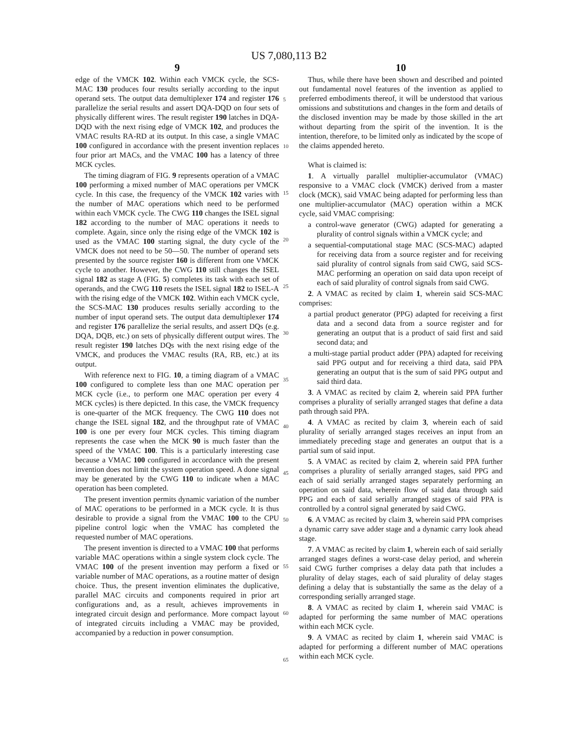US 7,080,113 B2
9
edge of the VMCK 102. Within each VMCK cycle, the SCS-MAC 130 produces four results serially according to the input operand sets. The output data demultiplexer 174 and register 176 parallelize the serial results and assert DQA-DQD on four sets of physically different wires. The result register 190 latches in DQA-DQD with the next rising edge of VMCK 102, and produces the VMAC results RA-RD at its output. In this case, a single VMAC 100 configured in accordance with the present invention replaces four prior art MACs, and the VMAC 100 has a latency of three MCK cycles.
The timing diagram of FIG. 9 represents operation of a VMAC 100 performing a mixed number of MAC operations per VMCK cycle. In this case, the frequency of the VMCK 102 varies with the number of MAC operations which need to be performed within each VMCK cycle. The CWG 110 changes the ISEL signal 182 according to the number of MAC operations it needs to complete. Again, since only the rising edge of the VMCK 102 is used as the VMAC 100 starting signal, the duty cycle of the VMCK does not need to be 50—50. The number of operand sets presented by the source register 160 is different from one VMCK cycle to another. However, the CWG 110 still changes the ISEL signal 182 as stage A (FIG. 5) completes its task with each set of operands, and the CWG 110 resets the ISEL signal 182 to ISEL-A with the rising edge of the VMCK 102. Within each VMCK cycle, the SCS-MAC 130 produces results serially according to the number of input operand sets. The output data demultiplexer 174 and register 176 parallelize the serial results, and assert DQs (e.g. DQA, DQB, etc.) on sets of physically different output wires. The result register 190 latches DQs with the next rising edge of the VMCK, and produces the VMAC results (RA, RB, etc.) at its output.
With reference next to FIG. 10, a timing diagram of a VMAC 100 configured to complete less than one MAC operation per MCK cycle (i.e., to perform one MAC operation per every 4 MCK cycles) is there depicted. In this case, the VMCK frequency is one-quarter of the MCK frequency. The CWG 110 does not change the ISEL signal 182, and the throughput rate of VMAC 100 is one per every four MCK cycles. This timing diagram represents the case when the MCK 90 is much faster than the speed of the VMAC 100. This is a particularly interesting case because a VMAC 100 configured in accordance with the present invention does not limit the system operation speed. A done signal may be generated by the CWG 110 to indicate when a MAC operation has been completed.
The present invention permits dynamic variation of the number of MAC operations to be performed in a MCK cycle. It is thus desirable to provide a signal from the VMAC 100 to the CPU pipeline control logic when the VMAC has completed the requested number of MAC operations.
The present invention is directed to a VMAC 100 that performs variable MAC operations within a single system clock cycle. The VMAC 100 of the present invention may perform a fixed or variable number of MAC operations, as a routine matter of design choice. Thus, the present invention eliminates the duplicative, parallel MAC circuits and components required in prior art configurations and, as a result, achieves improvements in integrated circuit design and performance. More compact layout of integrated circuits including a VMAC may be provided, accompanied by a reduction in power consumption.
5
10
15
20
25
30
35
40
45
50
55
60
65
10
Thus, while there have been shown and described and pointed out fundamental novel features of the invention as applied to preferred embodiments thereof, it will be understood that various omissions and substitutions and changes in the form and details of the disclosed invention may be made by those skilled in the art without departing from the spirit of the invention. It is the intention, therefore, to be limited only as indicated by the scope of the claims appended hereto.
What is claimed is:
1. A virtually parallel multiplier-accumulator (VMAC) responsive to a VMAC clock (VMCK) derived from a master clock (MCK), said VMAC being adapted for performing less than one multiplier-accumulator (MAC) operation within a MCK cycle, said VMAC comprising:
a control-wave generator (CWG) adapted for generating a plurality of control signals within a VMCK cycle; and
a sequential-computational stage MAC (SCS-MAC) adapted for receiving data from a source register and for receiving said plurality of control signals from said CWG, said SCS-MAC performing an operation on said data upon receipt of each of said plurality of control signals from said CWG.
2. A VMAC as recited by claim 1, wherein said SCS-MAC comprises:
a partial product generator (PPG) adapted for receiving a first data and a second data from a source register and for generating an output that is a product of said first and said second data; and
a multi-stage partial product adder (PPA) adapted for receiving said PPG output and for receiving a third data, said PPA generating an output that is the sum of said PPG output and said third data.
3. A VMAC as recited by claim 2, wherein said PPA further comprises a plurality of serially arranged stages that define a data path through said PPA.
4. A VMAC as recited by claim 3, wherein each of said plurality of serially arranged stages receives an input from an immediately preceding stage and generates an output that is a partial sum of said input.
5. A VMAC as recited by claim 2, wherein said PPA further comprises a plurality of serially arranged stages, said PPG and each of said serially arranged stages separately performing an operation on said data, wherein flow of said data through said PPG and each of said serially arranged stages of said PPA is controlled by a control signal generated by said CWG.
6. A VMAC as recited by claim 3, wherein said PPA comprises a dynamic carry save adder stage and a dynamic carry look ahead stage.
7. A VMAC as recited by claim 1, wherein each of said serially arranged stages defines a worst-case delay period, and wherein said CWG further comprises a delay data path that includes a plurality of delay stages, each of said plurality of delay stages defining a delay that is substantially the same as the delay of a corresponding serially arranged stage.
8. A VMAC as recited by claim 1, wherein said VMAC is adapted for performing the same number of MAC operations within each MCK cycle.
9. A VMAC as recited by claim 1, wherein said VMAC is adapted for performing a different number of MAC operations within each MCK cycle.